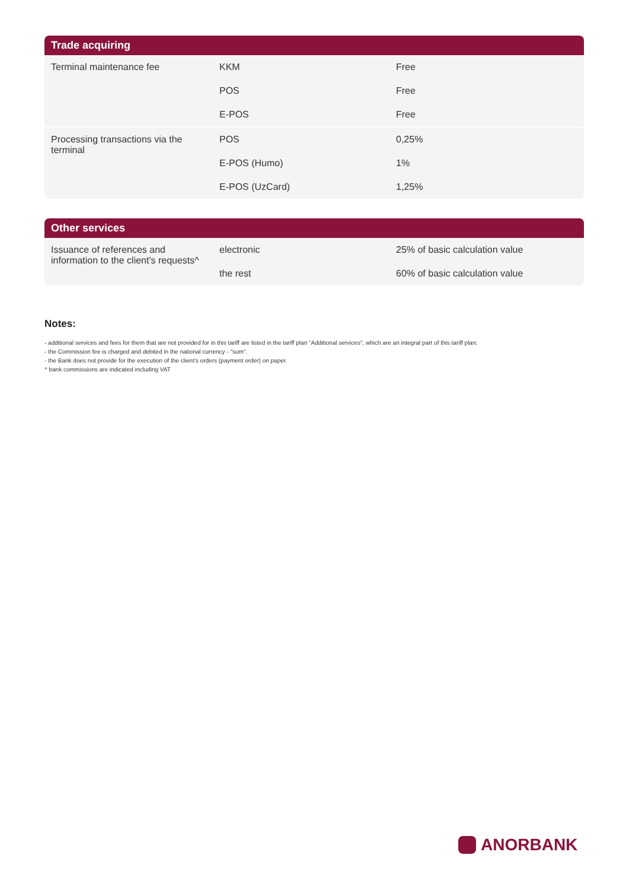| Trade acquiring | | |
| --- | --- | --- |
| Terminal maintenance fee | KKM | Free |
| | POS | Free |
| | E-POS | Free |
| Processing transactions via the terminal | POS | 0,25% |
| | E-POS (Humo) | 1% |
| | E-POS (UzCard) | 1,25% |
| Other services | | |
| --- | --- | --- |
| Issuance of references and information to the client's requests^ | electronic | 25% of basic calculation value |
| | the rest | 60% of basic calculation value |
Notes:
- additional services and fees for them that are not provided for in this tariff are listed in the tariff plan "Additional services", which are an integral part of this tariff plan;
- the Commission fee is charged and debited in the national currency - "sum".
- the Bank does not provide for the execution of the client's orders (payment order) on paper.
^ bank commissions are indicated including VAT
ANORBANK